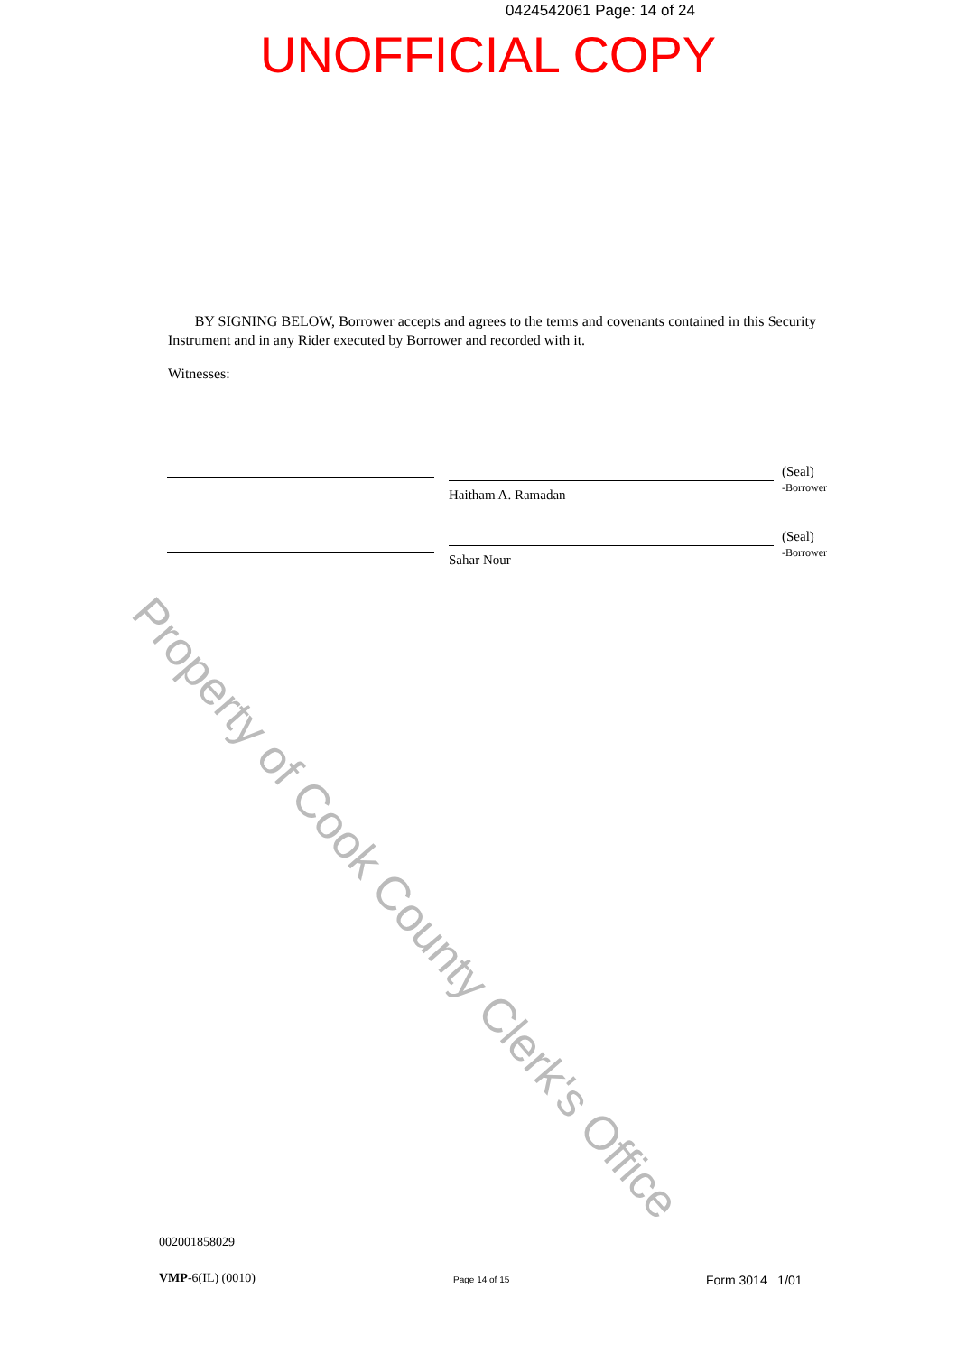0424542061 Page: 14 of 24
UNOFFICIAL COPY
BY SIGNING BELOW, Borrower accepts and agrees to the terms and covenants contained in this Security Instrument and in any Rider executed by Borrower and recorded with it.
Witnesses:
(Seal)
-Borrower
Haitham A. Ramadan
(Seal)
-Borrower
Sahar Nour
002001858029
VMP-6(IL) (0010) Page 14 of 15 Form 3014 1/01
Property of Cook County Clerk's Office